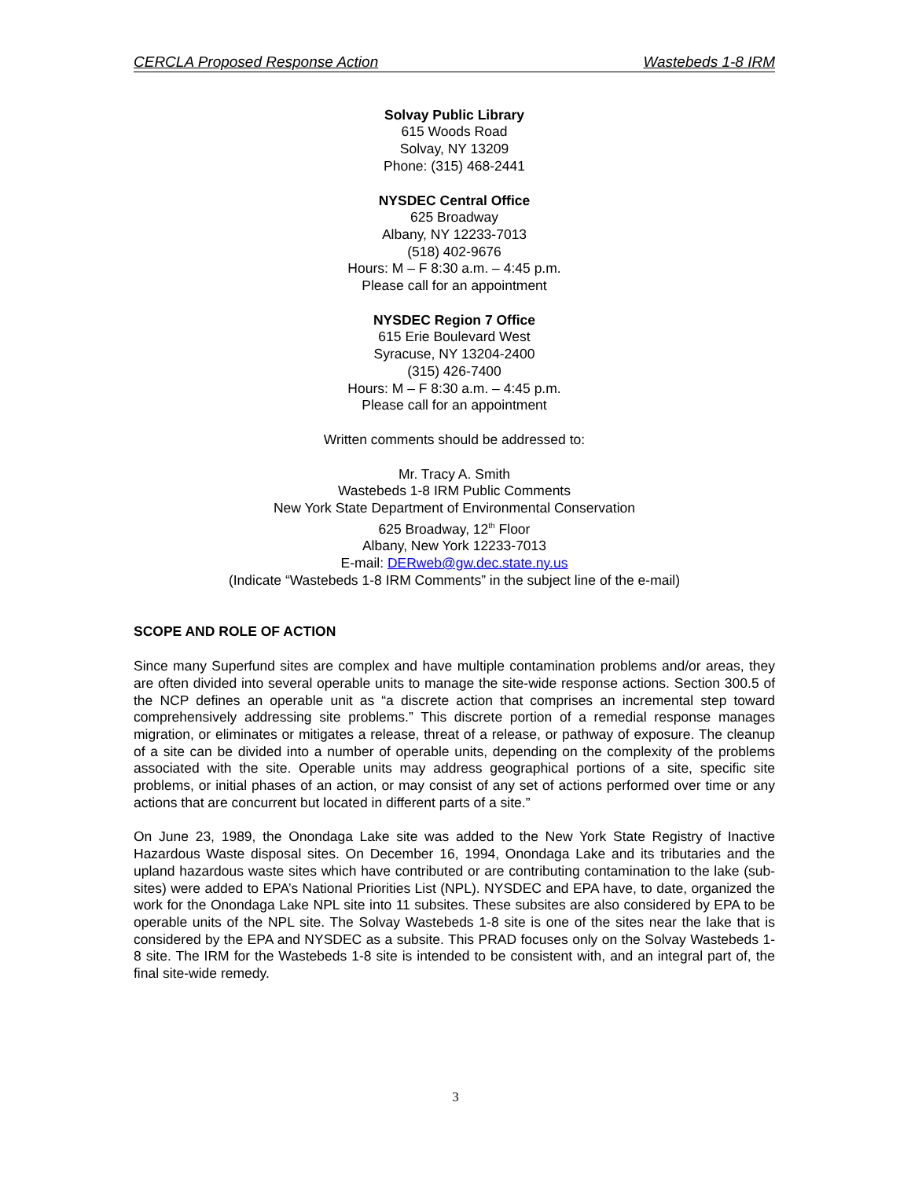CERCLA Proposed Response Action Wastebeds 1-8 IRM
Solvay Public Library
615 Woods Road
Solvay, NY 13209
Phone: (315) 468-2441
NYSDEC Central Office
625 Broadway
Albany, NY 12233-7013
(518) 402-9676
Hours: M – F 8:30 a.m. – 4:45 p.m.
Please call for an appointment
NYSDEC Region 7 Office
615 Erie Boulevard West
Syracuse, NY 13204-2400
(315) 426-7400
Hours: M – F 8:30 a.m. – 4:45 p.m.
Please call for an appointment
Written comments should be addressed to:
Mr. Tracy A. Smith
Wastebeds 1-8 IRM Public Comments
New York State Department of Environmental Conservation
625 Broadway, 12<sup>th</sup> Floor
Albany, New York 12233-7013
E-mail: DERweb@gw.dec.state.ny.us
(Indicate “Wastebeds 1-8 IRM Comments” in the subject line of the e-mail)
SCOPE AND ROLE OF ACTION
Since many Superfund sites are complex and have multiple contamination problems and/or areas, they are often divided into several operable units to manage the site-wide response actions. Section 300.5 of the NCP defines an operable unit as “a discrete action that comprises an incremental step toward comprehensively addressing site problems.” This discrete portion of a remedial response manages migration, or eliminates or mitigates a release, threat of a release, or pathway of exposure. The cleanup of a site can be divided into a number of operable units, depending on the complexity of the problems associated with the site. Operable units may address geographical portions of a site, specific site problems, or initial phases of an action, or may consist of any set of actions performed over time or any actions that are concurrent but located in different parts of a site.”
On June 23, 1989, the Onondaga Lake site was added to the New York State Registry of Inactive Hazardous Waste disposal sites. On December 16, 1994, Onondaga Lake and its tributaries and the upland hazardous waste sites which have contributed or are contributing contamination to the lake (sub-sites) were added to EPA’s National Priorities List (NPL). NYSDEC and EPA have, to date, organized the work for the Onondaga Lake NPL site into 11 subsites. These subsites are also considered by EPA to be operable units of the NPL site. The Solvay Wastebeds 1-8 site is one of the sites near the lake that is considered by the EPA and NYSDEC as a subsite. This PRAD focuses only on the Solvay Wastebeds 1-8 site. The IRM for the Wastebeds 1-8 site is intended to be consistent with, and an integral part of, the final site-wide remedy.
3